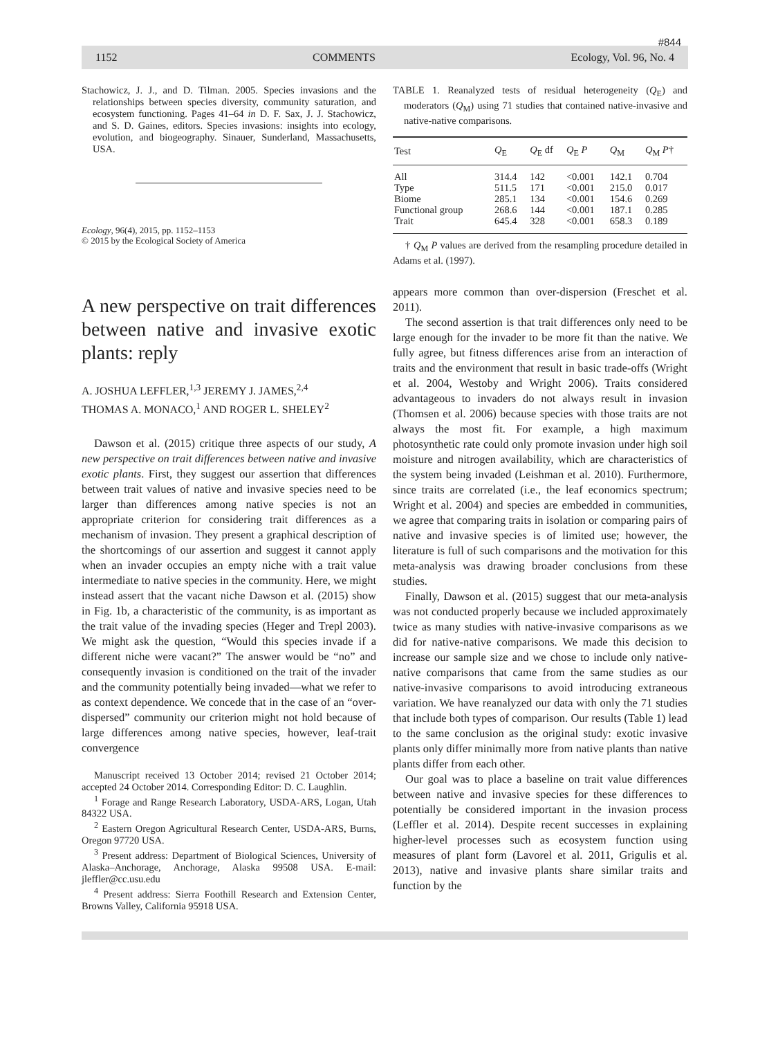#844
1152 COMMENTS Ecology, Vol. 96, No. 4
Stachowicz, J. J., and D. Tilman. 2005. Species invasions and the relationships between species diversity, community saturation, and ecosystem functioning. Pages 41–64 in D. F. Sax, J. J. Stachowicz, and S. D. Gaines, editors. Species invasions: insights into ecology, evolution, and biogeography. Sinauer, Sunderland, Massachusetts, USA.
Ecology, 96(4), 2015, pp. 1152–1153
© 2015 by the Ecological Society of America
A new perspective on trait differences between native and invasive exotic plants: reply
A. JOSHUA LEFFLER,<sup>1,3</sup> JEREMY J. JAMES,<sup>2,4</sup>
THOMAS A. MONACO,<sup>1</sup> AND ROGER L. SHELEY<sup>2</sup>
Dawson et al. (2015) critique three aspects of our study, A new perspective on trait differences between native and invasive exotic plants. First, they suggest our assertion that differences between trait values of native and invasive species need to be larger than differences among native species is not an appropriate criterion for considering trait differences as a mechanism of invasion. They present a graphical description of the shortcomings of our assertion and suggest it cannot apply when an invader occupies an empty niche with a trait value intermediate to native species in the community. Here, we might instead assert that the vacant niche Dawson et al. (2015) show in Fig. 1b, a characteristic of the community, is as important as the trait value of the invading species (Heger and Trepl 2003). We might ask the question, “Would this species invade if a different niche were vacant?” The answer would be “no” and consequently invasion is conditioned on the trait of the invader and the community potentially being invaded—what we refer to as context dependence. We concede that in the case of an “over-dispersed” community our criterion might not hold because of large differences among native species, however, leaf-trait convergence
Manuscript received 13 October 2014; revised 21 October 2014; accepted 24 October 2014. Corresponding Editor: D. C. Laughlin.
<sup>1</sup> Forage and Range Research Laboratory, USDA-ARS, Logan, Utah 84322 USA.
<sup>2</sup> Eastern Oregon Agricultural Research Center, USDA-ARS, Burns, Oregon 97720 USA.
<sup>3</sup> Present address: Department of Biological Sciences, University of Alaska–Anchorage, Anchorage, Alaska 99508 USA. E-mail: jleffler@cc.usu.edu
<sup>4</sup> Present address: Sierra Foothill Research and Extension Center, Browns Valley, California 95918 USA.
TABLE 1. Reanalyzed tests of residual heterogeneity (Q<sub>E</sub>) and moderators (Q<sub>M</sub>) using 71 studies that contained native-invasive and native-native comparisons.
| Test | Q<sub>E</sub> | Q<sub>E</sub> df | Q<sub>E</sub> P | Q<sub>M</sub> | Q<sub>M</sub> P † |
| --- | --- | --- | --- | --- | --- |
| All | 314.4 | 142 | <0.001 | 142.1 | 0.704 |
| Type | 511.5 | 171 | <0.001 | 215.0 | 0.017 |
| Biome | 285.1 | 134 | <0.001 | 154.6 | 0.269 |
| Functional group | 268.6 | 144 | <0.001 | 187.1 | 0.285 |
| Trait | 645.4 | 328 | <0.001 | 658.3 | 0.189 |
† Q<sub>M</sub> P values are derived from the resampling procedure detailed in Adams et al. (1997).
appears more common than over-dispersion (Freschet et al. 2011).
The second assertion is that trait differences only need to be large enough for the invader to be more fit than the native. We fully agree, but fitness differences arise from an interaction of traits and the environment that result in basic trade-offs (Wright et al. 2004, Westoby and Wright 2006). Traits considered advantageous to invaders do not always result in invasion (Thomsen et al. 2006) because species with those traits are not always the most fit. For example, a high maximum photosynthetic rate could only promote invasion under high soil moisture and nitrogen availability, which are characteristics of the system being invaded (Leishman et al. 2010). Furthermore, since traits are correlated (i.e., the leaf economics spectrum; Wright et al. 2004) and species are embedded in communities, we agree that comparing traits in isolation or comparing pairs of native and invasive species is of limited use; however, the literature is full of such comparisons and the motivation for this meta-analysis was drawing broader conclusions from these studies.
Finally, Dawson et al. (2015) suggest that our meta-analysis was not conducted properly because we included approximately twice as many studies with native-invasive comparisons as we did for native-native comparisons. We made this decision to increase our sample size and we chose to include only native-native comparisons that came from the same studies as our native-invasive comparisons to avoid introducing extraneous variation. We have reanalyzed our data with only the 71 studies that include both types of comparison. Our results (Table 1) lead to the same conclusion as the original study: exotic invasive plants only differ minimally more from native plants than native plants differ from each other.
Our goal was to place a baseline on trait value differences between native and invasive species for these differences to potentially be considered important in the invasion process (Leffler et al. 2014). Despite recent successes in explaining higher-level processes such as ecosystem function using measures of plant form (Lavorel et al. 2011, Grigulis et al. 2013), native and invasive plants share similar traits and function by the